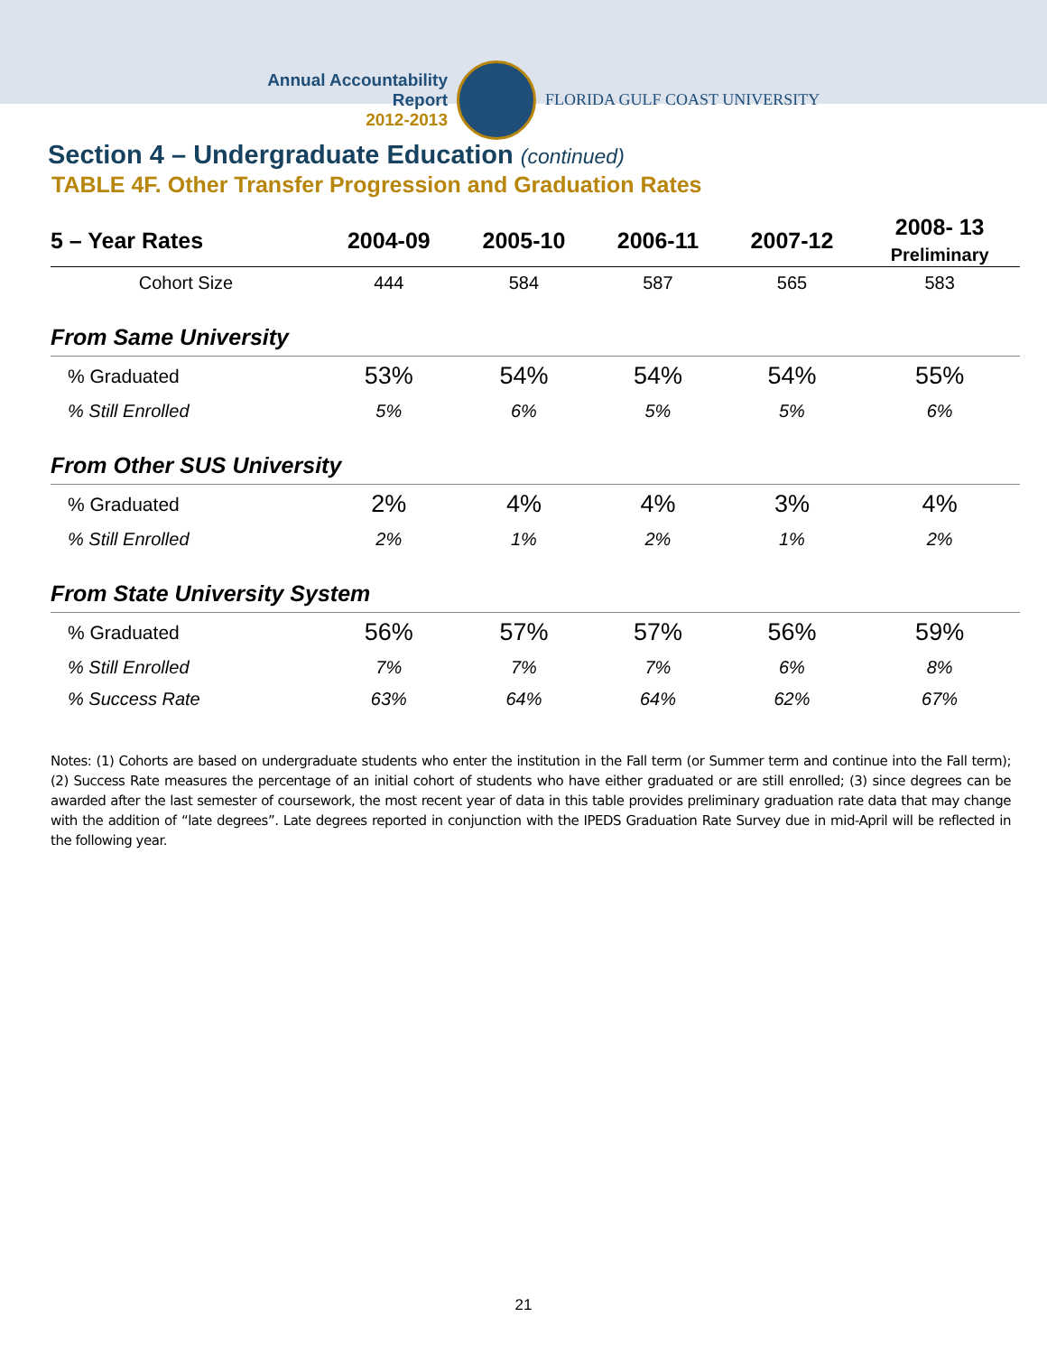Annual Accountability Report
2012-2013
FLORIDA GULF COAST UNIVERSITY
Section 4 – Undergraduate Education (continued)
TABLE 4F. Other Transfer Progression and Graduation Rates
| 5 – Year Rates | 2004-09 | 2005-10 | 2006-11 | 2007-12 | 2008- 13 Preliminary |
| --- | --- | --- | --- | --- | --- |
| Cohort Size | 444 | 584 | 587 | 565 | 583 |
| From Same University | | | | | |
| % Graduated | 53% | 54% | 54% | 54% | 55% |
| % Still Enrolled | 5% | 6% | 5% | 5% | 6% |
| From Other SUS University | | | | | |
| % Graduated | 2% | 4% | 4% | 3% | 4% |
| % Still Enrolled | 2% | 1% | 2% | 1% | 2% |
| From State University System | | | | | |
| % Graduated | 56% | 57% | 57% | 56% | 59% |
| % Still Enrolled | 7% | 7% | 7% | 6% | 8% |
| % Success Rate | 63% | 64% | 64% | 62% | 67% |
Notes: (1) Cohorts are based on undergraduate students who enter the institution in the Fall term (or Summer term and continue into the Fall term); (2) Success Rate measures the percentage of an initial cohort of students who have either graduated or are still enrolled; (3) since degrees can be awarded after the last semester of coursework, the most recent year of data in this table provides preliminary graduation rate data that may change with the addition of “late degrees”. Late degrees reported in conjunction with the IPEDS Graduation Rate Survey due in mid-April will be reflected in the following year.
21